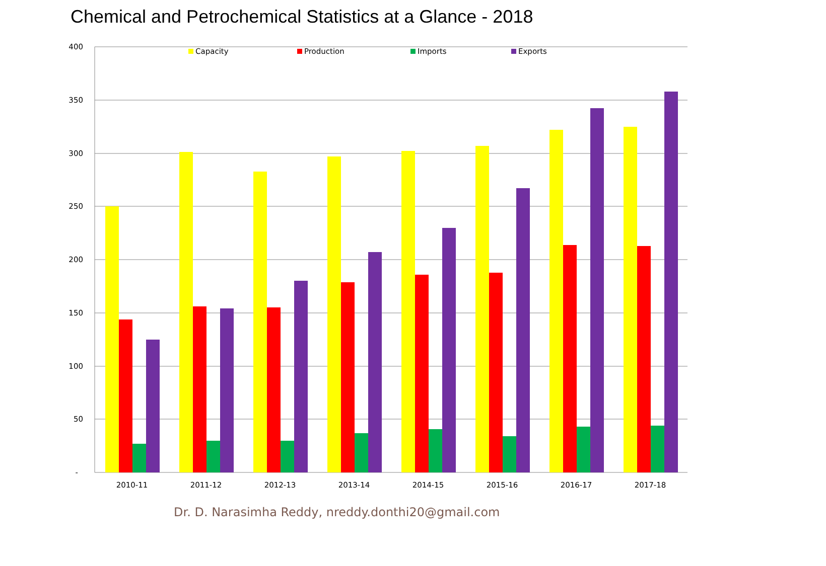Chemical and Petrochemical Statistics at a Glance - 2018
400
350
300
250
200
150
100
50
-
Capacity
Production
Imports
Exports
2010-11
2011-12
2012-13
2013-14
2014-15
2015-16
2016-17
2017-18
Dr. D. Narasimha Reddy, nreddy.donthi20@gmail.com